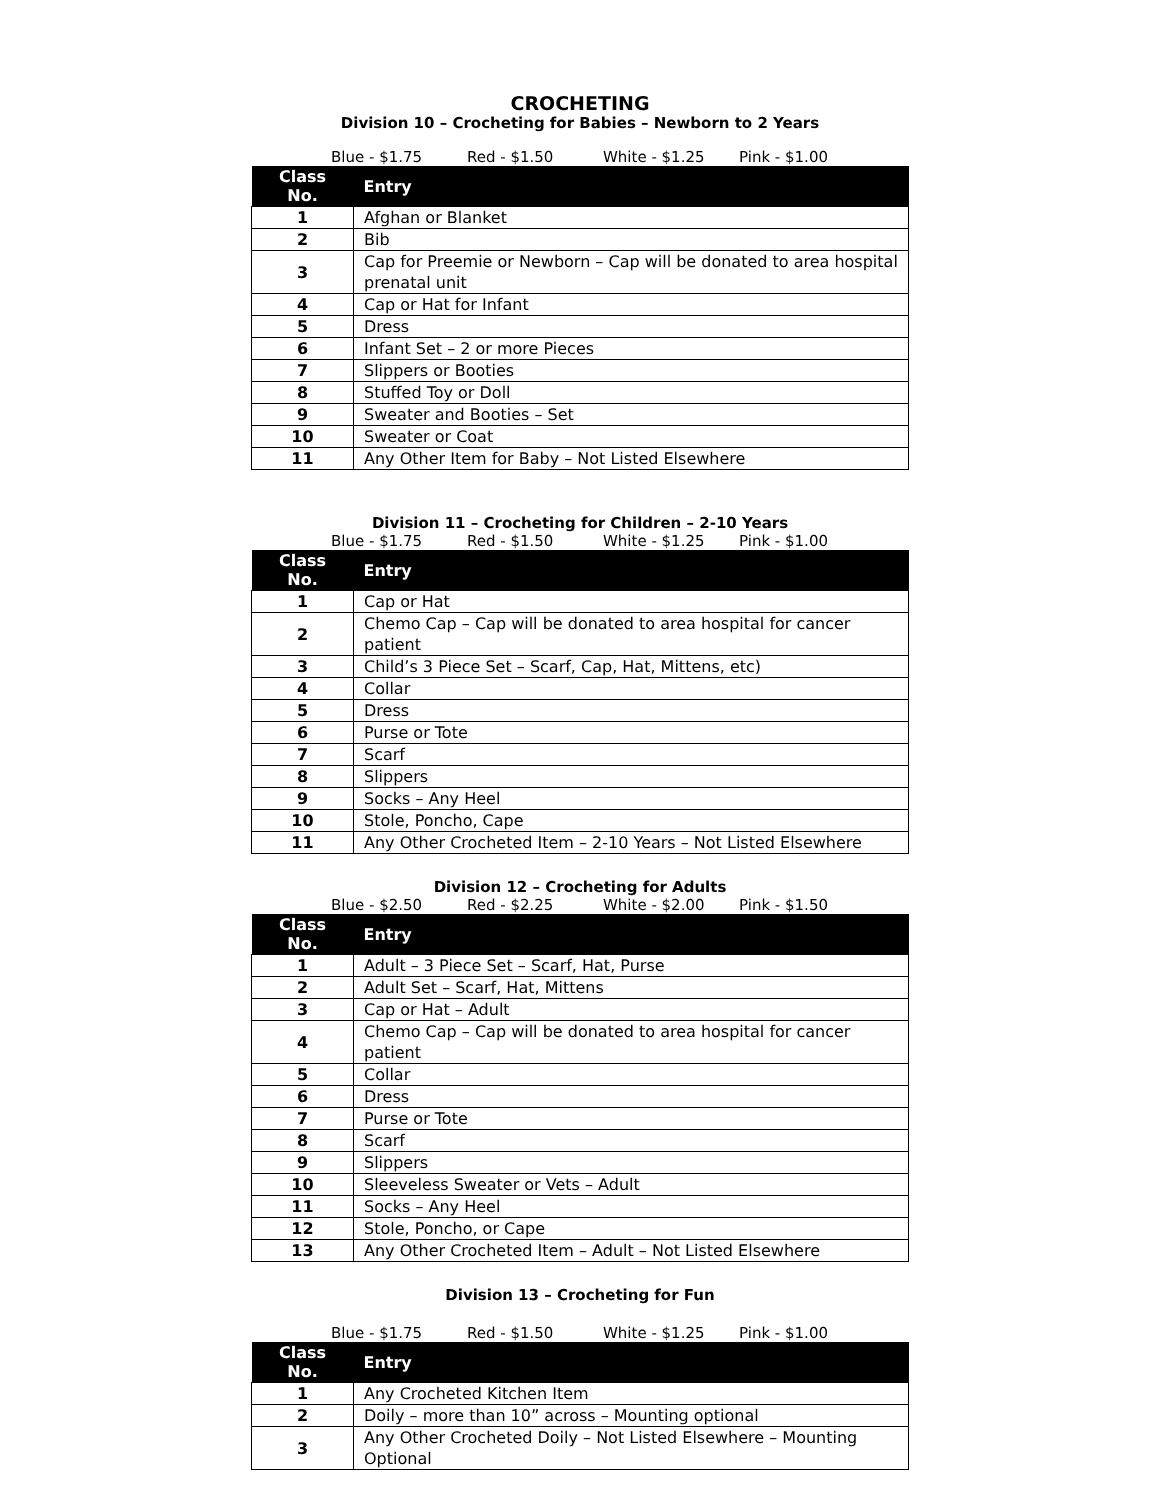CROCHETING
Division 10 – Crocheting for Babies – Newborn to 2 Years
Blue - $1.75 Red - $1.50 White - $1.25 Pink - $1.00
| Class No. | Entry |
| --- | --- |
| 1 | Afghan or Blanket |
| 2 | Bib |
| 3 | Cap for Preemie or Newborn – Cap will be donated to area hospital prenatal unit |
| 4 | Cap or Hat for Infant |
| 5 | Dress |
| 6 | Infant Set – 2 or more Pieces |
| 7 | Slippers or Booties |
| 8 | Stuffed Toy or Doll |
| 9 | Sweater and Booties – Set |
| 10 | Sweater or Coat |
| 11 | Any Other Item for Baby – Not Listed Elsewhere |
Division 11 – Crocheting for Children – 2-10 Years
Blue - $1.75 Red - $1.50 White - $1.25 Pink - $1.00
| Class No. | Entry |
| --- | --- |
| 1 | Cap or Hat |
| 2 | Chemo Cap – Cap will be donated to area hospital for cancer patient |
| 3 | Child’s 3 Piece Set – Scarf, Cap, Hat, Mittens, etc) |
| 4 | Collar |
| 5 | Dress |
| 6 | Purse or Tote |
| 7 | Scarf |
| 8 | Slippers |
| 9 | Socks – Any Heel |
| 10 | Stole, Poncho, Cape |
| 11 | Any Other Crocheted Item – 2-10 Years – Not Listed Elsewhere |
Division 12 – Crocheting for Adults
Blue - $2.50 Red - $2.25 White - $2.00 Pink - $1.50
| Class No. | Entry |
| --- | --- |
| 1 | Adult – 3 Piece Set – Scarf, Hat, Purse |
| 2 | Adult Set – Scarf, Hat, Mittens |
| 3 | Cap or Hat – Adult |
| 4 | Chemo Cap – Cap will be donated to area hospital for cancer patient |
| 5 | Collar |
| 6 | Dress |
| 7 | Purse or Tote |
| 8 | Scarf |
| 9 | Slippers |
| 10 | Sleeveless Sweater or Vets – Adult |
| 11 | Socks – Any Heel |
| 12 | Stole, Poncho, or Cape |
| 13 | Any Other Crocheted Item – Adult – Not Listed Elsewhere |
Division 13 – Crocheting for Fun
Blue - $1.75 Red - $1.50 White - $1.25 Pink - $1.00
| Class No. | Entry |
| --- | --- |
| 1 | Any Crocheted Kitchen Item |
| 2 | Doily – more than 10” across – Mounting optional |
| 3 | Any Other Crocheted Doily – Not Listed Elsewhere – Mounting Optional |